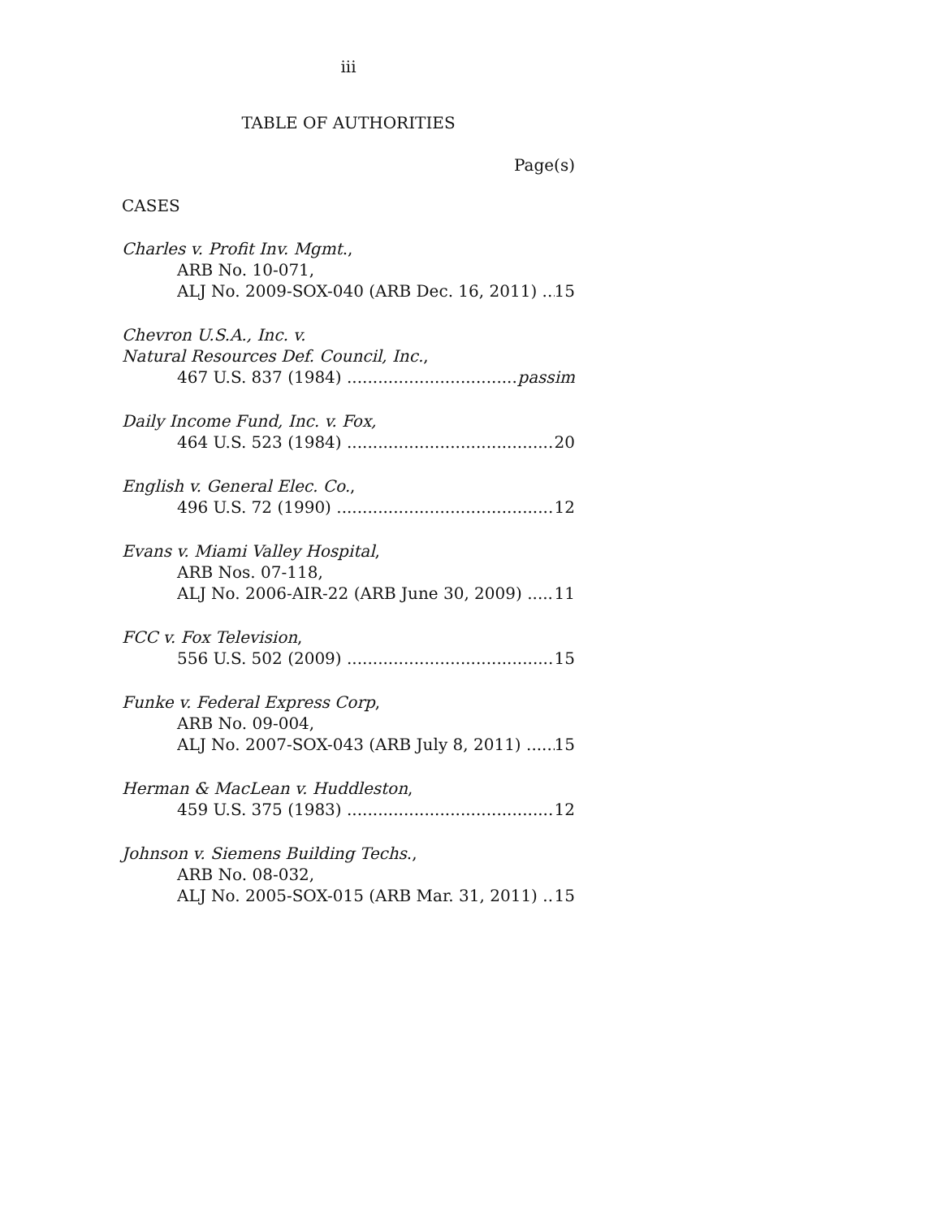iii
TABLE OF AUTHORITIES
Page(s)
CASES
Charles v. Profit Inv. Mgmt.,
ARB No. 10-071,
ALJ No. 2009-SOX-040 (ARB Dec. 16, 2011) 15
Chevron U.S.A., Inc. v.
Natural Resources Def. Council, Inc.,
467 U.S. 837 (1984) passim
Daily Income Fund, Inc. v. Fox,
464 U.S. 523 (1984) 20
English v. General Elec. Co.,
496 U.S. 72 (1990) 12
Evans v. Miami Valley Hospital,
ARB Nos. 07-118,
ALJ No. 2006-AIR-22 (ARB June 30, 2009) 11
FCC v. Fox Television,
556 U.S. 502 (2009) 15
Funke v. Federal Express Corp,
ARB No. 09-004,
ALJ No. 2007-SOX-043 (ARB July 8, 2011) 15
Herman & MacLean v. Huddleston,
459 U.S. 375 (1983) 12
Johnson v. Siemens Building Techs.,
ARB No. 08-032,
ALJ No. 2005-SOX-015 (ARB Mar. 31, 2011) 15